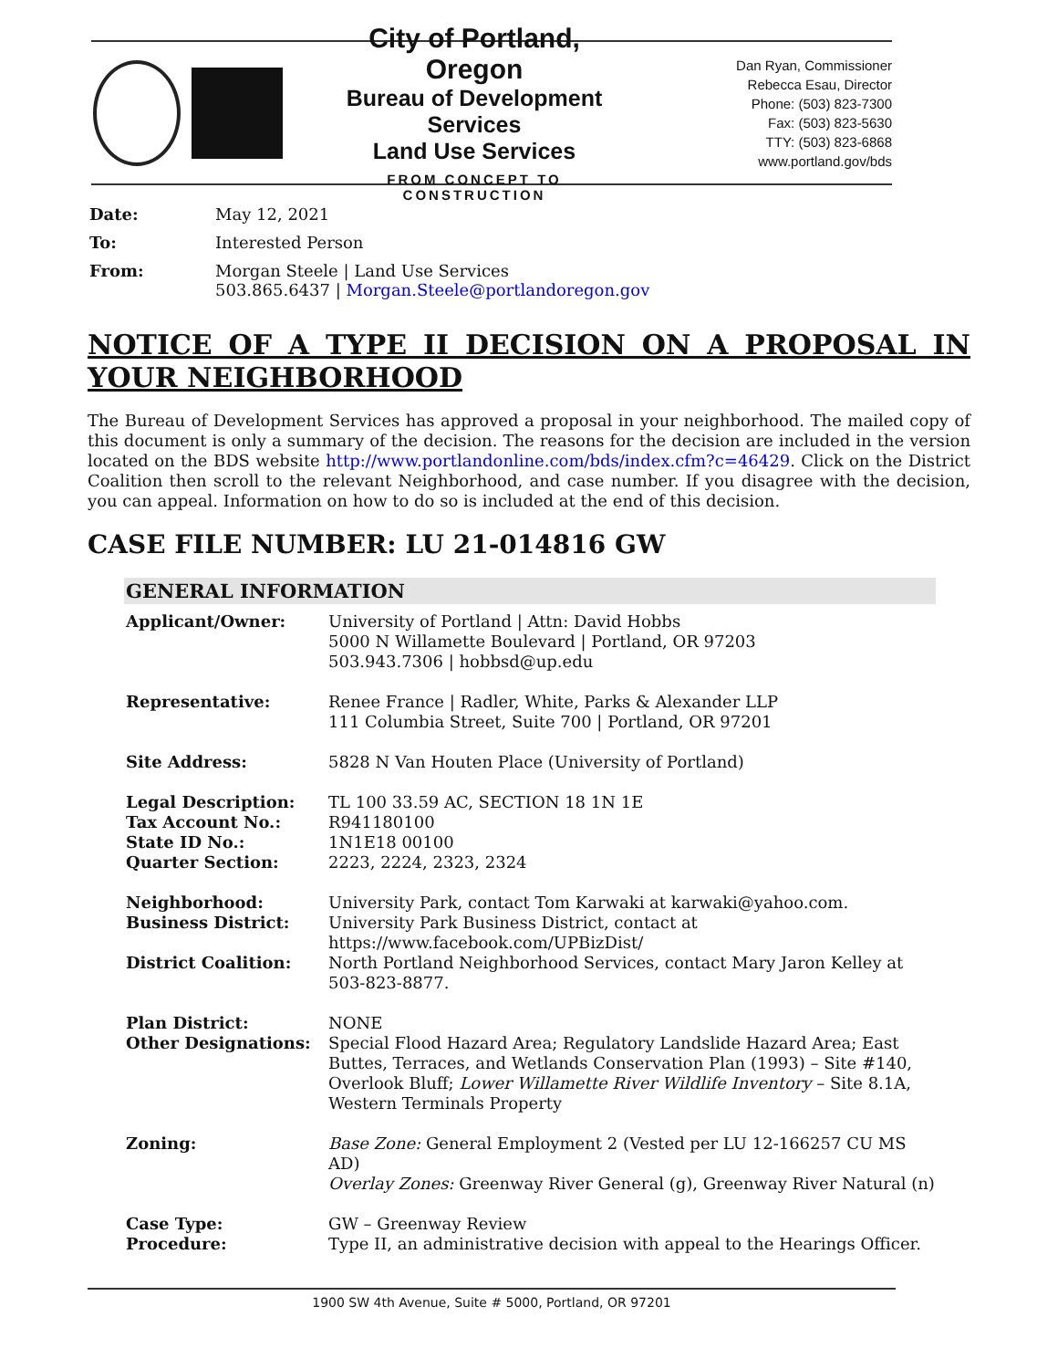City of Portland, Oregon
Bureau of Development Services
Land Use Services
FROM CONCEPT TO CONSTRUCTION
Dan Ryan, Commissioner
Rebecca Esau, Director
Phone: (503) 823-7300
Fax: (503) 823-5630
TTY: (503) 823-6868
www.portland.gov/bds
| Date: | May 12, 2021 |
| To: | Interested Person |
| From: | Morgan Steele / Land Use Services 503.865.6437 / Morgan.Steele@portlandoregon.gov |
NOTICE OF A TYPE II DECISION ON A PROPOSAL IN YOUR NEIGHBORHOOD
The Bureau of Development Services has approved a proposal in your neighborhood. The mailed copy of this document is only a summary of the decision. The reasons for the decision are included in the version located on the BDS website http://www.portlandonline.com/bds/index.cfm?c=46429. Click on the District Coalition then scroll to the relevant Neighborhood, and case number. If you disagree with the decision, you can appeal. Information on how to do so is included at the end of this decision.
CASE FILE NUMBER: LU 21-014816 GW
GENERAL INFORMATION
| Applicant/Owner: | University of Portland / Attn: David Hobbs 5000 N Willamette Boulevard / Portland, OR 97203 503.943.7306 / hobbsd@up.edu |
| Representative: | Renee France / Radler, White, Parks & Alexander LLP 111 Columbia Street, Suite 700 / Portland, OR 97201 |
| Site Address: | 5828 N Van Houten Place (University of Portland) |
| Legal Description: Tax Account No.: State ID No.: Quarter Section: | TL 100 33.59 AC, SECTION 18 1N 1E R941180100 1N1E18 00100 2223, 2224, 2323, 2324 |
| Neighborhood: Business District: District Coalition: | University Park, contact Tom Karwaki at karwaki@yahoo.com. University Park Business District, contact at https://www.facebook.com/UPBizDist/ North Portland Neighborhood Services, contact Mary Jaron Kelley at 503-823-8877. |
| Plan District: Other Designations: | NONE Special Flood Hazard Area; Regulatory Landslide Hazard Area; East Buttes, Terraces, and Wetlands Conservation Plan (1993) – Site #140, Overlook Bluff; Lower Willamette River Wildlife Inventory – Site 8.1A, Western Terminals Property |
| Zoning: | Base Zone: General Employment 2 (Vested per LU 12-166257 CU MS AD) Overlay Zones: Greenway River General (g), Greenway River Natural (n) |
| Case Type: Procedure: | GW – Greenway Review Type II, an administrative decision with appeal to the Hearings Officer. |
1900 SW 4th Avenue, Suite # 5000, Portland, OR 97201